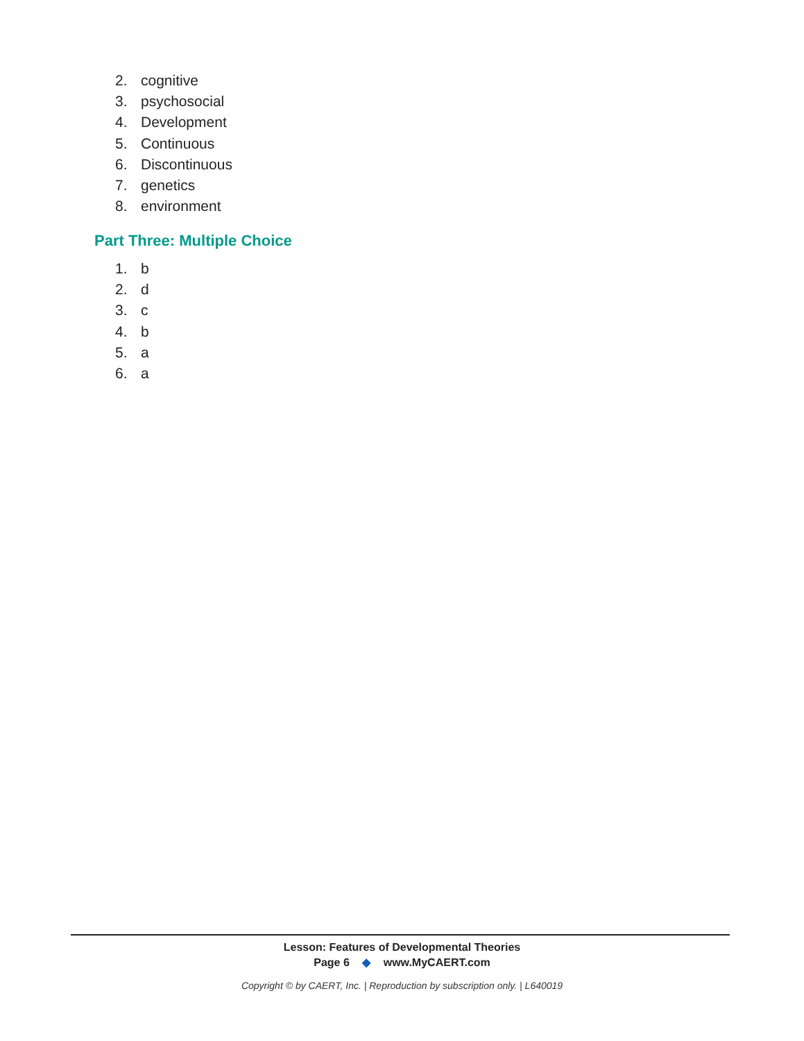2. cognitive
3. psychosocial
4. Development
5. Continuous
6. Discontinuous
7. genetics
8. environment
Part Three: Multiple Choice
1. b
2. d
3. c
4. b
5. a
6. a
Lesson: Features of Developmental Theories
Page 6 ◆ www.MyCAERT.com
Copyright © by CAERT, Inc. | Reproduction by subscription only. | L640019